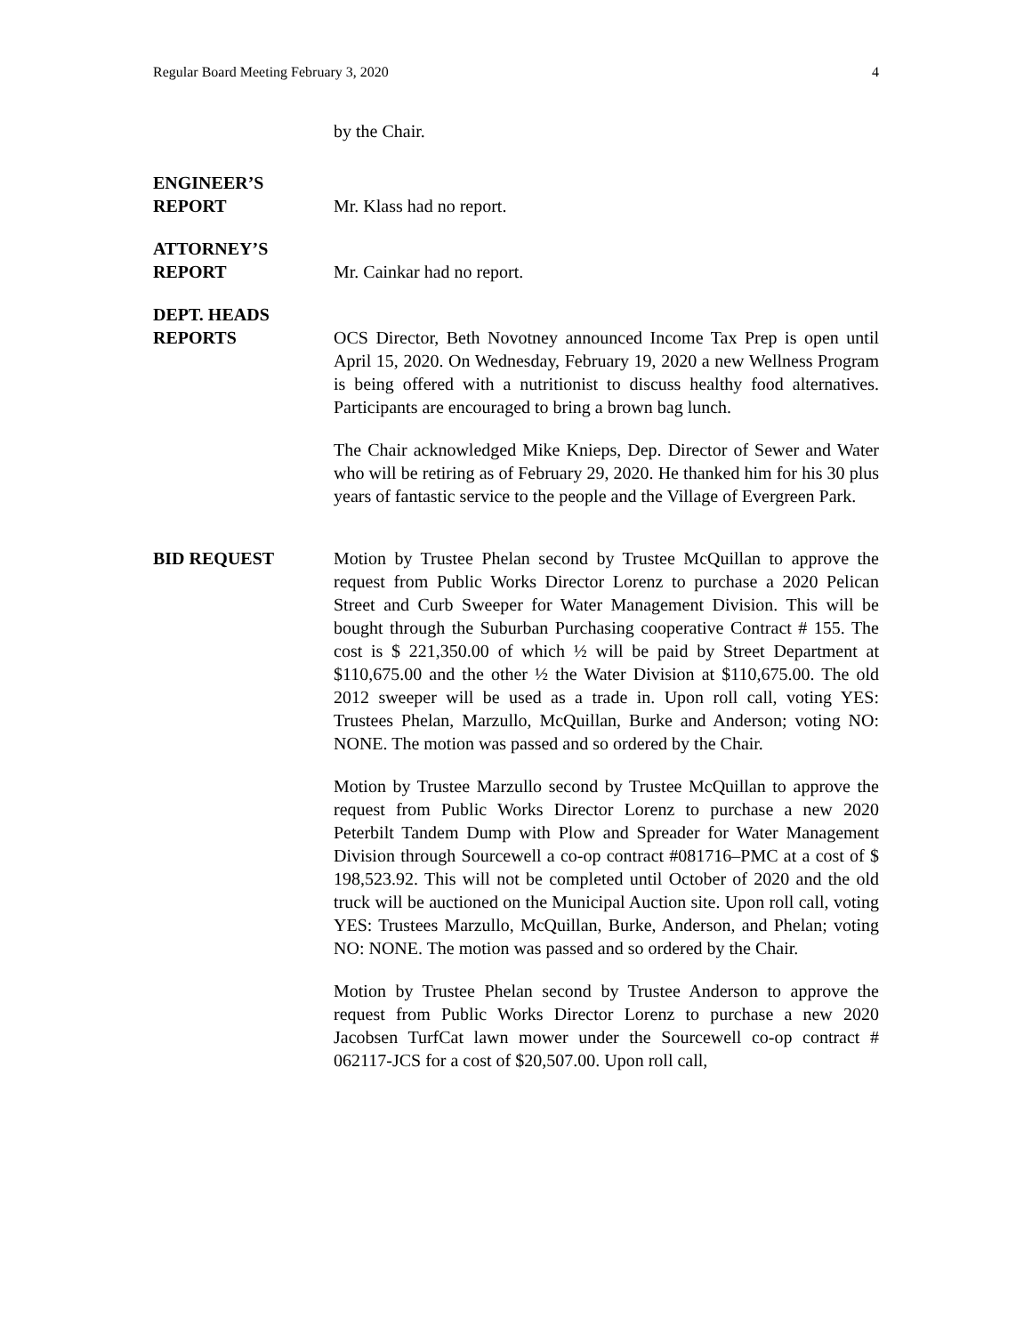Regular Board Meeting February 3, 2020 4
by the Chair.
ENGINEER’S
REPORT
Mr. Klass had no report.
ATTORNEY’S
REPORT
Mr. Cainkar had no report.
DEPT. HEADS
REPORTS
OCS Director, Beth Novotney announced Income Tax Prep is open until April 15, 2020. On Wednesday, February 19, 2020 a new Wellness Program is being offered with a nutritionist to discuss healthy food alternatives. Participants are encouraged to bring a brown bag lunch.
The Chair acknowledged Mike Knieps, Dep. Director of Sewer and Water who will be retiring as of February 29, 2020. He thanked him for his 30 plus years of fantastic service to the people and the Village of Evergreen Park.
BID REQUEST Motion by Trustee Phelan second by Trustee McQuillan to approve the request from Public Works Director Lorenz to purchase a 2020 Pelican Street and Curb Sweeper for Water Management Division. This will be bought through the Suburban Purchasing cooperative Contract # 155. The cost is $ 221,350.00 of which ½ will be paid by Street Department at $110,675.00 and the other ½ the Water Division at $110,675.00. The old 2012 sweeper will be used as a trade in. Upon roll call, voting YES: Trustees Phelan, Marzullo, McQuillan, Burke and Anderson; voting NO: NONE. The motion was passed and so ordered by the Chair.
Motion by Trustee Marzullo second by Trustee McQuillan to approve the request from Public Works Director Lorenz to purchase a new 2020 Peterbilt Tandem Dump with Plow and Spreader for Water Management Division through Sourcewell a co-op contract #081716–PMC at a cost of $ 198,523.92. This will not be completed until October of 2020 and the old truck will be auctioned on the Municipal Auction site. Upon roll call, voting YES: Trustees Marzullo, McQuillan, Burke, Anderson, and Phelan; voting NO: NONE. The motion was passed and so ordered by the Chair.
Motion by Trustee Phelan second by Trustee Anderson to approve the request from Public Works Director Lorenz to purchase a new 2020 Jacobsen TurfCat lawn mower under the Sourcewell co-op contract # 062117-JCS for a cost of $20,507.00. Upon roll call,